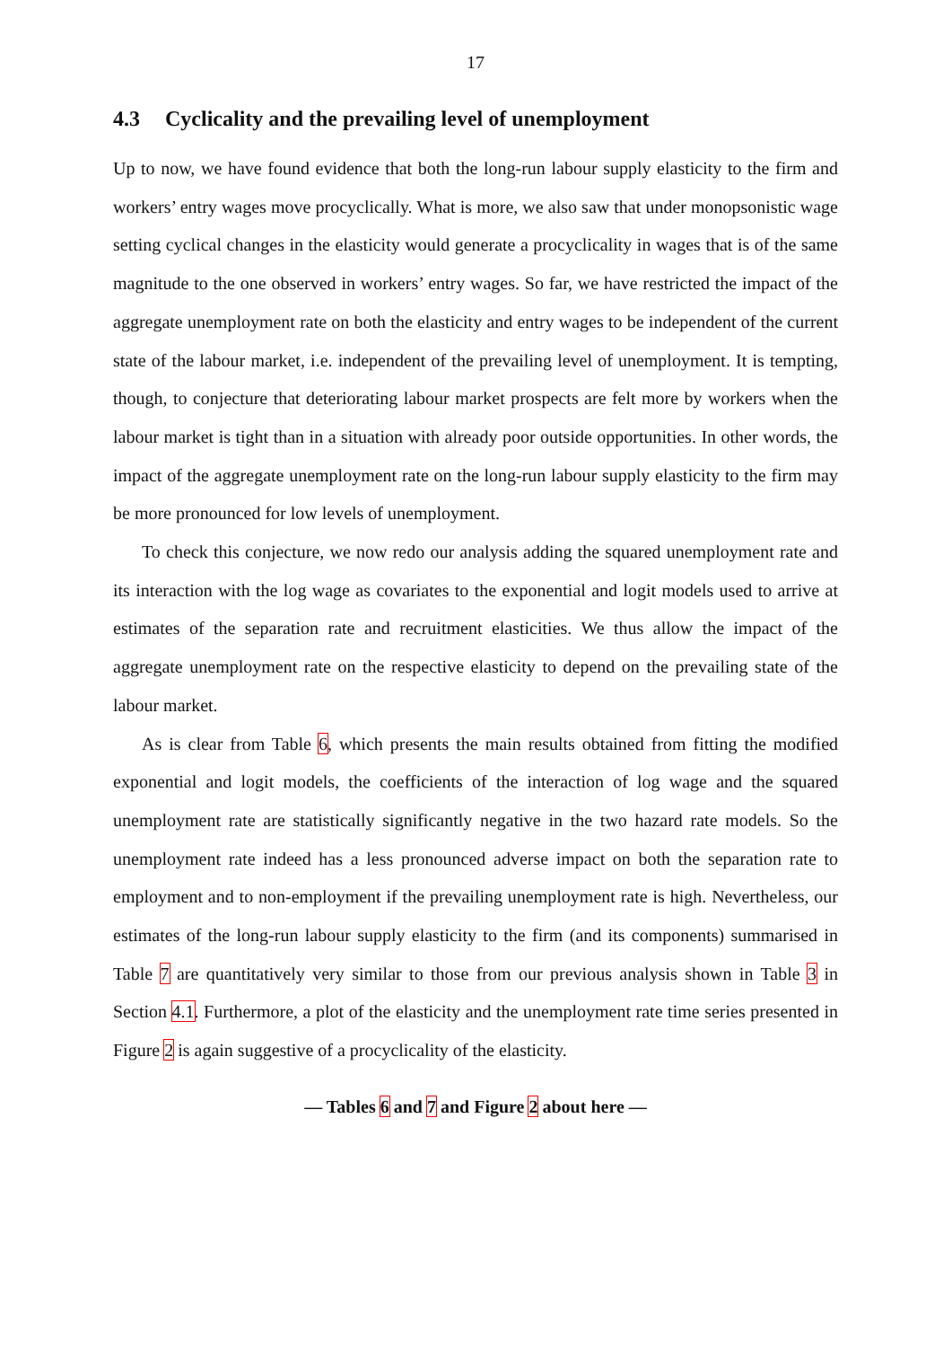17
4.3 Cyclicality and the prevailing level of unemployment
Up to now, we have found evidence that both the long-run labour supply elasticity to the firm and workers’ entry wages move procyclically. What is more, we also saw that under monopsonistic wage setting cyclical changes in the elasticity would generate a procyclicality in wages that is of the same magnitude to the one observed in workers’ entry wages. So far, we have restricted the impact of the aggregate unemployment rate on both the elasticity and entry wages to be independent of the current state of the labour market, i.e. independent of the prevailing level of unemployment. It is tempting, though, to conjecture that deteriorating labour market prospects are felt more by workers when the labour market is tight than in a situation with already poor outside opportunities. In other words, the impact of the aggregate unemployment rate on the long-run labour supply elasticity to the firm may be more pronounced for low levels of unemployment.
To check this conjecture, we now redo our analysis adding the squared unemployment rate and its interaction with the log wage as covariates to the exponential and logit models used to arrive at estimates of the separation rate and recruitment elasticities. We thus allow the impact of the aggregate unemployment rate on the respective elasticity to depend on the prevailing state of the labour market.
As is clear from Table 6, which presents the main results obtained from fitting the modified exponential and logit models, the coefficients of the interaction of log wage and the squared unemployment rate are statistically significantly negative in the two hazard rate models. So the unemployment rate indeed has a less pronounced adverse impact on both the separation rate to employment and to non-employment if the prevailing unemployment rate is high. Nevertheless, our estimates of the long-run labour supply elasticity to the firm (and its components) summarised in Table 7 are quantitatively very similar to those from our previous analysis shown in Table 3 in Section 4.1. Furthermore, a plot of the elasticity and the unemployment rate time series presented in Figure 2 is again suggestive of a procyclicality of the elasticity.
— Tables 6 and 7 and Figure 2 about here —